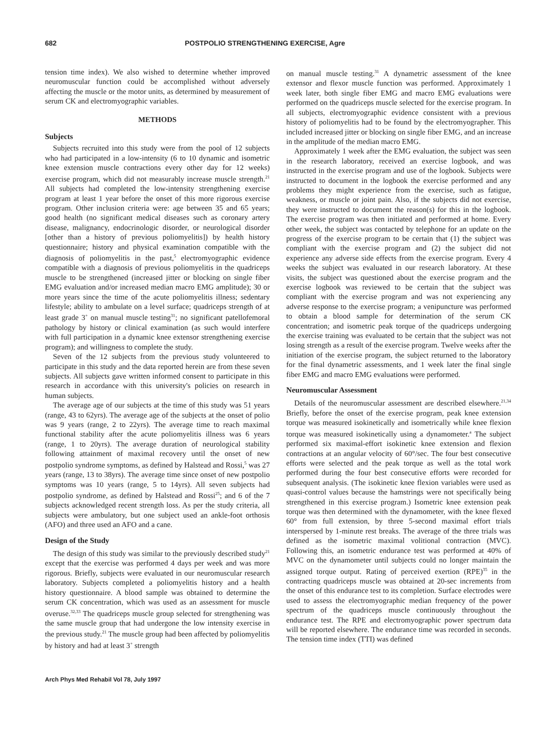682 POSTPOLIO STRENGTHENING EXERCISE, Agre
tension time index). We also wished to determine whether improved neuromuscular function could be accomplished without adversely affecting the muscle or the motor units, as determined by measurement of serum CK and electromyographic variables.
METHODS
Subjects
Subjects recruited into this study were from the pool of 12 subjects who had participated in a low-intensity (6 to 10 dynamic and isometric knee extension muscle contractions every other day for 12 weeks) exercise program, which did not measurably increase muscle strength.<sup>21</sup> All subjects had completed the low-intensity strengthening exercise program at least 1 year before the onset of this more rigorous exercise program. Other inclusion criteria were: age between 35 and 65 years; good health (no significant medical diseases such as coronary artery disease, malignancy, endocrinologic disorder, or neurological disorder [other than a history of previous poliomyelitis]) by health history questionnaire; history and physical examination compatible with the diagnosis of poliomyelitis in the past,<sup>5</sup> electromyographic evidence compatible with a diagnosis of previous poliomyelitis in the quadriceps muscle to be strengthened (increased jitter or blocking on single fiber EMG evaluation and/or increased median macro EMG amplitude); 30 or more years since the time of the acute poliomyelitis illness; sedentary lifestyle; ability to ambulate on a level surface; quadriceps strength of at least grade 3<sup>+</sup> on manual muscle testing<sup>31</sup>; no significant patellofemoral pathology by history or clinical examination (as such would interfere with full participation in a dynamic knee extensor strengthening exercise program); and willingness to complete the study.
Seven of the 12 subjects from the previous study volunteered to participate in this study and the data reported herein are from these seven subjects. All subjects gave written informed consent to participate in this research in accordance with this university's policies on research in human subjects.
The average age of our subjects at the time of this study was 51 years (range, 43 to 62yrs). The average age of the subjects at the onset of polio was 9 years (range, 2 to 22yrs). The average time to reach maximal functional stability after the acute poliomyelitis illness was 6 years (range, 1 to 20yrs). The average duration of neurological stability following attainment of maximal recovery until the onset of new postpolio syndrome symptoms, as defined by Halstead and Rossi,<sup>5</sup> was 27 years (range, 13 to 38yrs). The average time since onset of new postpolio symptoms was 10 years (range, 5 to 14yrs). All seven subjects had postpolio syndrome, as defined by Halstead and Rossi<sup>25</sup>; and 6 of the 7 subjects acknowledged recent strength loss. As per the study criteria, all subjects were ambulatory, but one subject used an ankle-foot orthosis (AFO) and three used an AFO and a cane.
Design of the Study
The design of this study was similar to the previously described study<sup>21</sup> except that the exercise was performed 4 days per week and was more rigorous. Briefly, subjects were evaluated in our neuromuscular research laboratory. Subjects completed a poliomyelitis history and a health history questionnaire. A blood sample was obtained to determine the serum CK concentration, which was used as an assessment for muscle overuse.<sup>32,33</sup> The quadriceps muscle group selected for strengthening was the same muscle group that had undergone the low intensity exercise in the previous study.<sup>21</sup> The muscle group had been affected by poliomyelitis by history and had at least 3<sup>+</sup> strength
on manual muscle testing.<sup>31</sup> A dynametric assessment of the knee extensor and flexor muscle function was performed. Approximately 1 week later, both single fiber EMG and macro EMG evaluations were performed on the quadriceps muscle selected for the exercise program. In all subjects, electromyographic evidence consistent with a previous history of poliomyelitis had to be found by the electromyographer. This included increased jitter or blocking on single fiber EMG, and an increase in the amplitude of the median macro EMG.
Approximately 1 week after the EMG evaluation, the subject was seen in the research laboratory, received an exercise logbook, and was instructed in the exercise program and use of the logbook. Subjects were instructed to document in the logbook the exercise performed and any problems they might experience from the exercise, such as fatigue, weakness, or muscle or joint pain. Also, if the subjects did not exercise, they were instructed to document the reason(s) for this in the logbook. The exercise program was then initiated and performed at home. Every other week, the subject was contacted by telephone for an update on the progress of the exercise program to be certain that (1) the subject was compliant with the exercise program and (2) the subject did not experience any adverse side effects from the exercise program. Every 4 weeks the subject was evaluated in our research laboratory. At these visits, the subject was questioned about the exercise program and the exercise logbook was reviewed to be certain that the subject was compliant with the exercise program and was not experiencing any adverse response to the exercise program; a venipuncture was performed to obtain a blood sample for determination of the serum CK concentration; and isometric peak torque of the quadriceps undergoing the exercise training was evaluated to be certain that the subject was not losing strength as a result of the exercise program. Twelve weeks after the initiation of the exercise program, the subject returned to the laboratory for the final dynametric assessments, and 1 week later the final single fiber EMG and macro EMG evaluations were performed.
Neuromuscular Assessment
Details of the neuromuscular assessment are described elsewhere.<sup>21,34</sup> Briefly, before the onset of the exercise program, peak knee extension torque was measured isokinetically and isometrically while knee flexion torque was measured isokinetically using a dynamometer.<sup>a</sup> The subject performed six maximal-effort isokinetic knee extension and flexion contractions at an angular velocity of 60°/sec. The four best consecutive efforts were selected and the peak torque as well as the total work performed during the four best consecutive efforts were recorded for subsequent analysis. (The isokinetic knee flexion variables were used as quasi-control values because the hamstrings were not specifically being strengthened in this exercise program.) Isometric knee extension peak torque was then determined with the dynamometer, with the knee flexed 60° from full extension, by three 5-second maximal effort trials interspersed by 1-minute rest breaks. The average of the three trials was defined as the isometric maximal volitional contraction (MVC). Following this, an isometric endurance test was performed at 40% of MVC on the dynamometer until subjects could no longer maintain the assigned torque output. Rating of perceived exertion (RPE)<sup>35</sup> in the contracting quadriceps muscle was obtained at 20-sec increments from the onset of this endurance test to its completion. Surface electrodes were used to assess the electromyographic median frequency of the power spectrum of the quadriceps muscle continuously throughout the endurance test. The RPE and electromyographic power spectrum data will be reported elsewhere. The endurance time was recorded in seconds. The tension time index (TTI) was defined
Arch Phys Med Rehabil Vol 78, July 1997